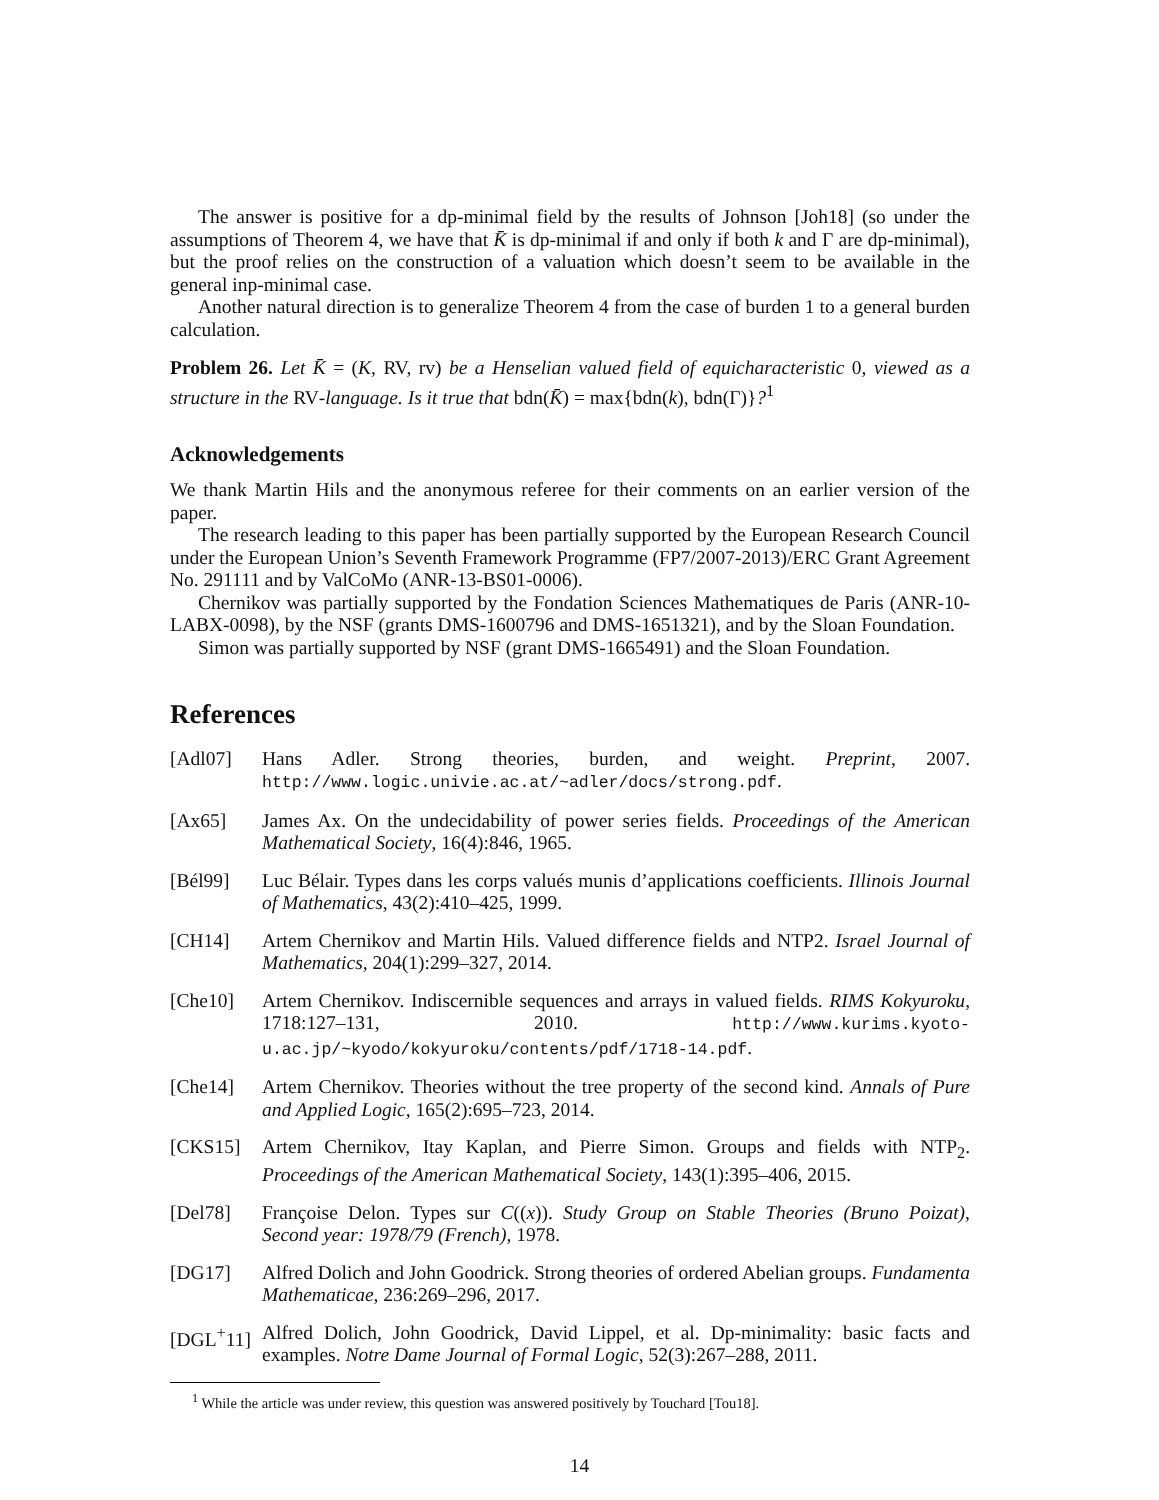The answer is positive for a dp-minimal field by the results of Johnson [Joh18] (so under the assumptions of Theorem 4, we have that K̄ is dp-minimal if and only if both k and Γ are dp-minimal), but the proof relies on the construction of a valuation which doesn’t seem to be available in the general inp-minimal case.
Another natural direction is to generalize Theorem 4 from the case of burden 1 to a general burden calculation.
Problem 26. Let K̄ = (K, RV, rv) be a Henselian valued field of equicharacteristic 0, viewed as a structure in the RV-language. Is it true that bdn(K̄) = max{bdn(k), bdn(Γ)}?<sup>1</sup>
Acknowledgements
We thank Martin Hils and the anonymous referee for their comments on an earlier version of the paper.
The research leading to this paper has been partially supported by the European Research Council under the European Union’s Seventh Framework Programme (FP7/2007-2013)/ERC Grant Agreement No. 291111 and by ValCoMo (ANR-13-BS01-0006).
Chernikov was partially supported by the Fondation Sciences Mathematiques de Paris (ANR-10-LABX-0098), by the NSF (grants DMS-1600796 and DMS-1651321), and by the Sloan Foundation.
Simon was partially supported by NSF (grant DMS-1665491) and the Sloan Foundation.
References
[Adl07] Hans Adler. Strong theories, burden, and weight. Preprint, 2007. http://www.logic.univie.ac.at/~adler/docs/strong.pdf.
[Ax65] James Ax. On the undecidability of power series fields. Proceedings of the American Mathematical Society, 16(4):846, 1965.
[Bél99] Luc Bélair. Types dans les corps valués munis d’applications coefficients. Illinois Journal of Mathematics, 43(2):410–425, 1999.
[CH14] Artem Chernikov and Martin Hils. Valued difference fields and NTP2. Israel Journal of Mathematics, 204(1):299–327, 2014.
[Che10] Artem Chernikov. Indiscernible sequences and arrays in valued fields. RIMS Kokyuroku, 1718:127–131, 2010. http://www.kurims.kyoto-u.ac.jp/~kyodo/kokyuroku/contents/pdf/1718-14.pdf.
[Che14] Artem Chernikov. Theories without the tree property of the second kind. Annals of Pure and Applied Logic, 165(2):695–723, 2014.
[CKS15] Artem Chernikov, Itay Kaplan, and Pierre Simon. Groups and fields with NTP<sub>2</sub>. Proceedings of the American Mathematical Society, 143(1):395–406, 2015.
[Del78] Françoise Delon. Types sur C((x)). Study Group on Stable Theories (Bruno Poizat), Second year: 1978/79 (French), 1978.
[DG17] Alfred Dolich and John Goodrick. Strong theories of ordered Abelian groups. Fundamenta Mathematicae, 236:269–296, 2017.
[DGL<sup>+</sup>11] Alfred Dolich, John Goodrick, David Lippel, et al. Dp-minimality: basic facts and examples. Notre Dame Journal of Formal Logic, 52(3):267–288, 2011.
<sup>1</sup> While the article was under review, this question was answered positively by Touchard [Tou18].
14